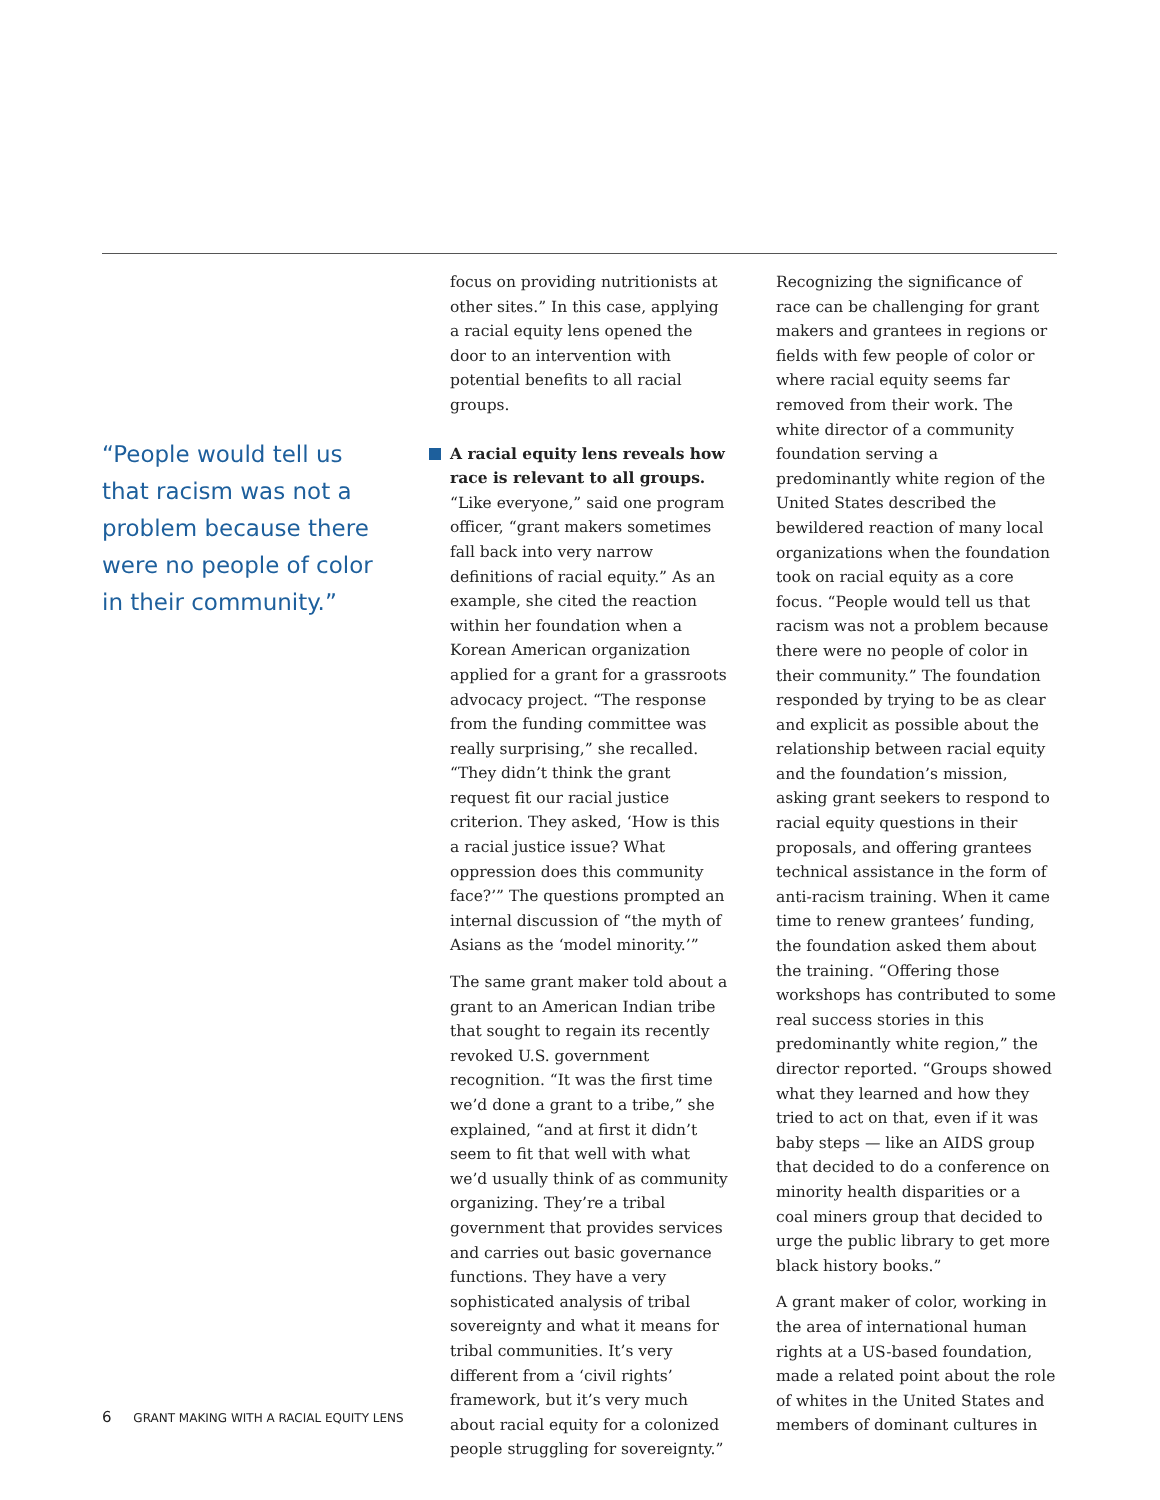“People would tell us that racism was not a problem because there were no people of color in their community.”
focus on providing nutritionists at other sites.” In this case, applying a racial equity lens opened the door to an intervention with potential benefits to all racial groups.
A racial equity lens reveals how race is relevant to all groups. “Like everyone,” said one program officer, “grant makers sometimes fall back into very narrow definitions of racial equity.” As an example, she cited the reaction within her foundation when a Korean American organization applied for a grant for a grassroots advocacy project. “The response from the funding committee was really surprising,” she recalled. “They didn’t think the grant request fit our racial justice criterion. They asked, ‘How is this a racial justice issue? What oppression does this community face?’” The questions prompted an internal discussion of “the myth of Asians as the ‘model minority.’”
The same grant maker told about a grant to an American Indian tribe that sought to regain its recently revoked U.S. government recognition. “It was the first time we’d done a grant to a tribe,” she explained, “and at first it didn’t seem to fit that well with what we’d usually think of as community organizing. They’re a tribal government that provides services and carries out basic governance functions. They have a very sophisticated analysis of tribal sovereignty and what it means for tribal communities. It’s very different from a ‘civil rights’ framework, but it’s very much about racial equity for a colonized people struggling for sovereignty.”
Recognizing the significance of race can be challenging for grant makers and grantees in regions or fields with few people of color or where racial equity seems far removed from their work. The white director of a community foundation serving a predominantly white region of the United States described the bewildered reaction of many local organizations when the foundation took on racial equity as a core focus. “People would tell us that racism was not a problem because there were no people of color in their community.” The foundation responded by trying to be as clear and explicit as possible about the relationship between racial equity and the foundation’s mission, asking grant seekers to respond to racial equity questions in their proposals, and offering grantees technical assistance in the form of anti-racism training. When it came time to renew grantees’ funding, the foundation asked them about the training. “Offering those workshops has contributed to some real success stories in this predominantly white region,” the director reported. “Groups showed what they learned and how they tried to act on that, even if it was baby steps — like an AIDS group that decided to do a conference on minority health disparities or a coal miners group that decided to urge the public library to get more black history books.”
A grant maker of color, working in the area of international human rights at a US-based foundation, made a related point about the role of whites in the United States and members of dominant cultures in
6 GRANT MAKING WITH A RACIAL EQUITY LENS